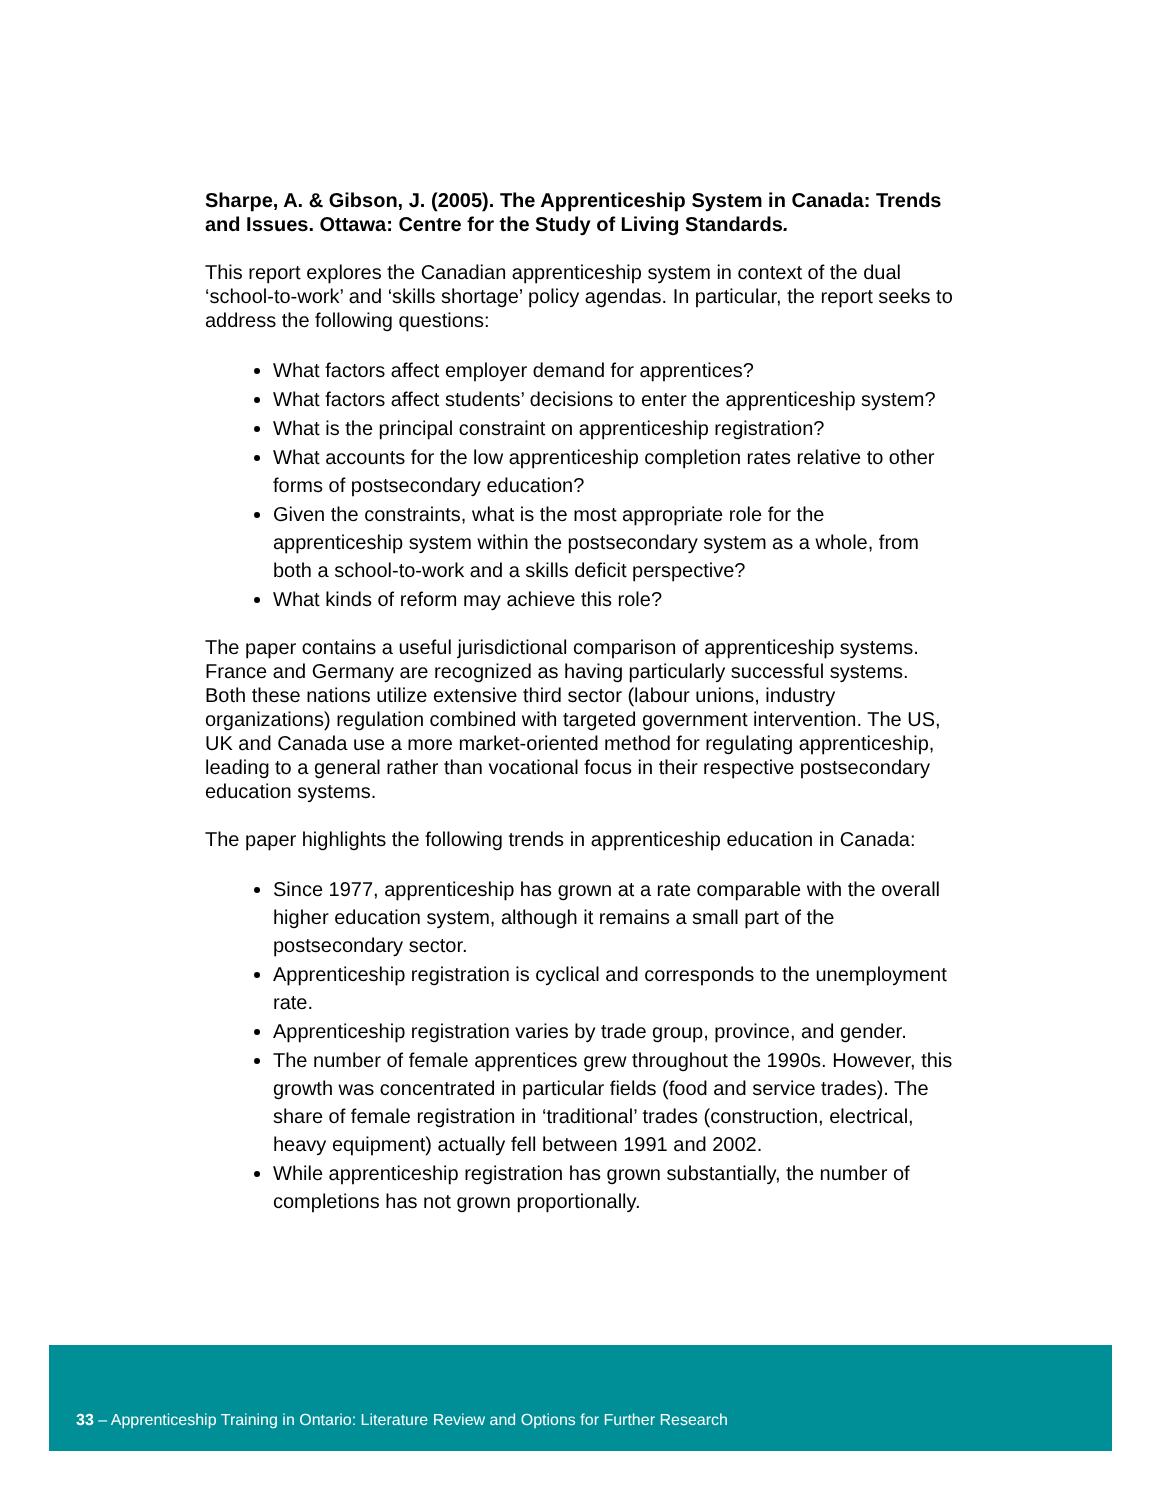Sharpe, A. & Gibson, J. (2005). The Apprenticeship System in Canada: Trends and Issues. Ottawa: Centre for the Study of Living Standards.
This report explores the Canadian apprenticeship system in context of the dual ‘school-to-work’ and ‘skills shortage’ policy agendas. In particular, the report seeks to address the following questions:
What factors affect employer demand for apprentices?
What factors affect students’ decisions to enter the apprenticeship system?
What is the principal constraint on apprenticeship registration?
What accounts for the low apprenticeship completion rates relative to other forms of postsecondary education?
Given the constraints, what is the most appropriate role for the apprenticeship system within the postsecondary system as a whole, from both a school-to-work and a skills deficit perspective?
What kinds of reform may achieve this role?
The paper contains a useful jurisdictional comparison of apprenticeship systems. France and Germany are recognized as having particularly successful systems. Both these nations utilize extensive third sector (labour unions, industry organizations) regulation combined with targeted government intervention. The US, UK and Canada use a more market-oriented method for regulating apprenticeship, leading to a general rather than vocational focus in their respective postsecondary education systems.
The paper highlights the following trends in apprenticeship education in Canada:
Since 1977, apprenticeship has grown at a rate comparable with the overall higher education system, although it remains a small part of the postsecondary sector.
Apprenticeship registration is cyclical and corresponds to the unemployment rate.
Apprenticeship registration varies by trade group, province, and gender.
The number of female apprentices grew throughout the 1990s. However, this growth was concentrated in particular fields (food and service trades). The share of female registration in ‘traditional’ trades (construction, electrical, heavy equipment) actually fell between 1991 and 2002.
While apprenticeship registration has grown substantially, the number of completions has not grown proportionally.
33 – Apprenticeship Training in Ontario: Literature Review and Options for Further Research